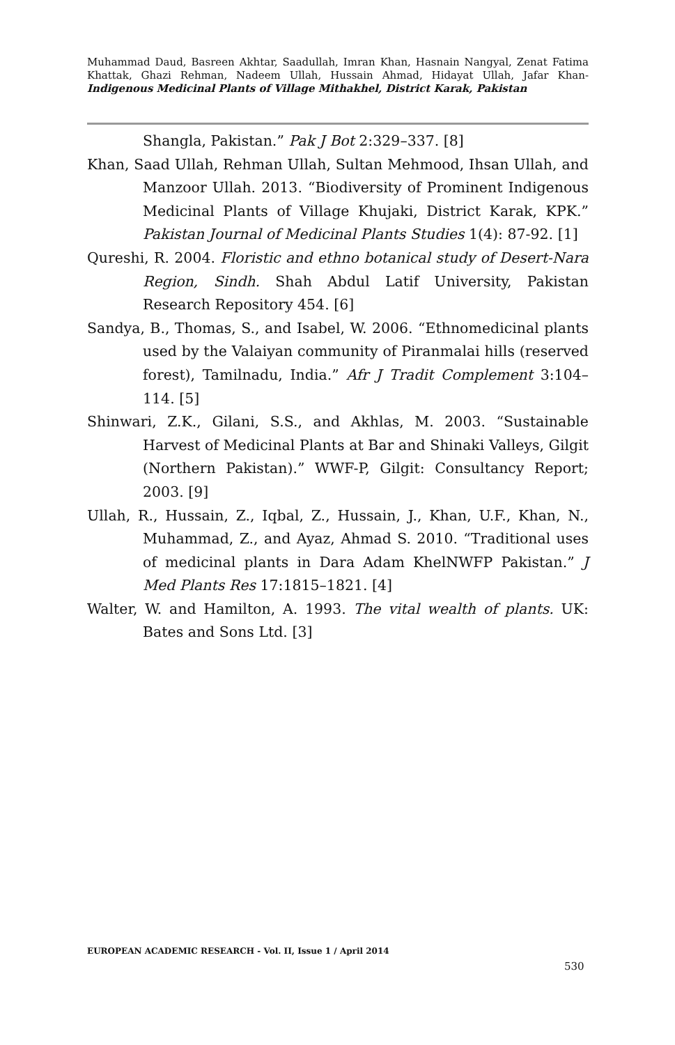Muhammad Daud, Basreen Akhtar, Saadullah, Imran Khan, Hasnain Nangyal, Zenat Fatima Khattak, Ghazi Rehman, Nadeem Ullah, Hussain Ahmad, Hidayat Ullah, Jafar Khan- Indigenous Medicinal Plants of Village Mithakhel, District Karak, Pakistan
Shangla, Pakistan.” Pak J Bot 2:329–337. [8]
Khan, Saad Ullah, Rehman Ullah, Sultan Mehmood, Ihsan Ullah, and Manzoor Ullah. 2013. “Biodiversity of Prominent Indigenous Medicinal Plants of Village Khujaki, District Karak, KPK.” Pakistan Journal of Medicinal Plants Studies 1(4): 87-92. [1]
Qureshi, R. 2004. Floristic and ethno botanical study of Desert-Nara Region, Sindh. Shah Abdul Latif University, Pakistan Research Repository 454. [6]
Sandya, B., Thomas, S., and Isabel, W. 2006. “Ethnomedicinal plants used by the Valaiyan community of Piranmalai hills (reserved forest), Tamilnadu, India.” Afr J Tradit Complement 3:104–114. [5]
Shinwari, Z.K., Gilani, S.S., and Akhlas, M. 2003. “Sustainable Harvest of Medicinal Plants at Bar and Shinaki Valleys, Gilgit (Northern Pakistan).” WWF-P, Gilgit: Consultancy Report; 2003. [9]
Ullah, R., Hussain, Z., Iqbal, Z., Hussain, J., Khan, U.F., Khan, N., Muhammad, Z., and Ayaz, Ahmad S. 2010. “Traditional uses of medicinal plants in Dara Adam KhelNWFP Pakistan.” J Med Plants Res 17:1815–1821. [4]
Walter, W. and Hamilton, A. 1993. The vital wealth of plants. UK: Bates and Sons Ltd. [3]
EUROPEAN ACADEMIC RESEARCH - Vol. II, Issue 1 / April 2014
530